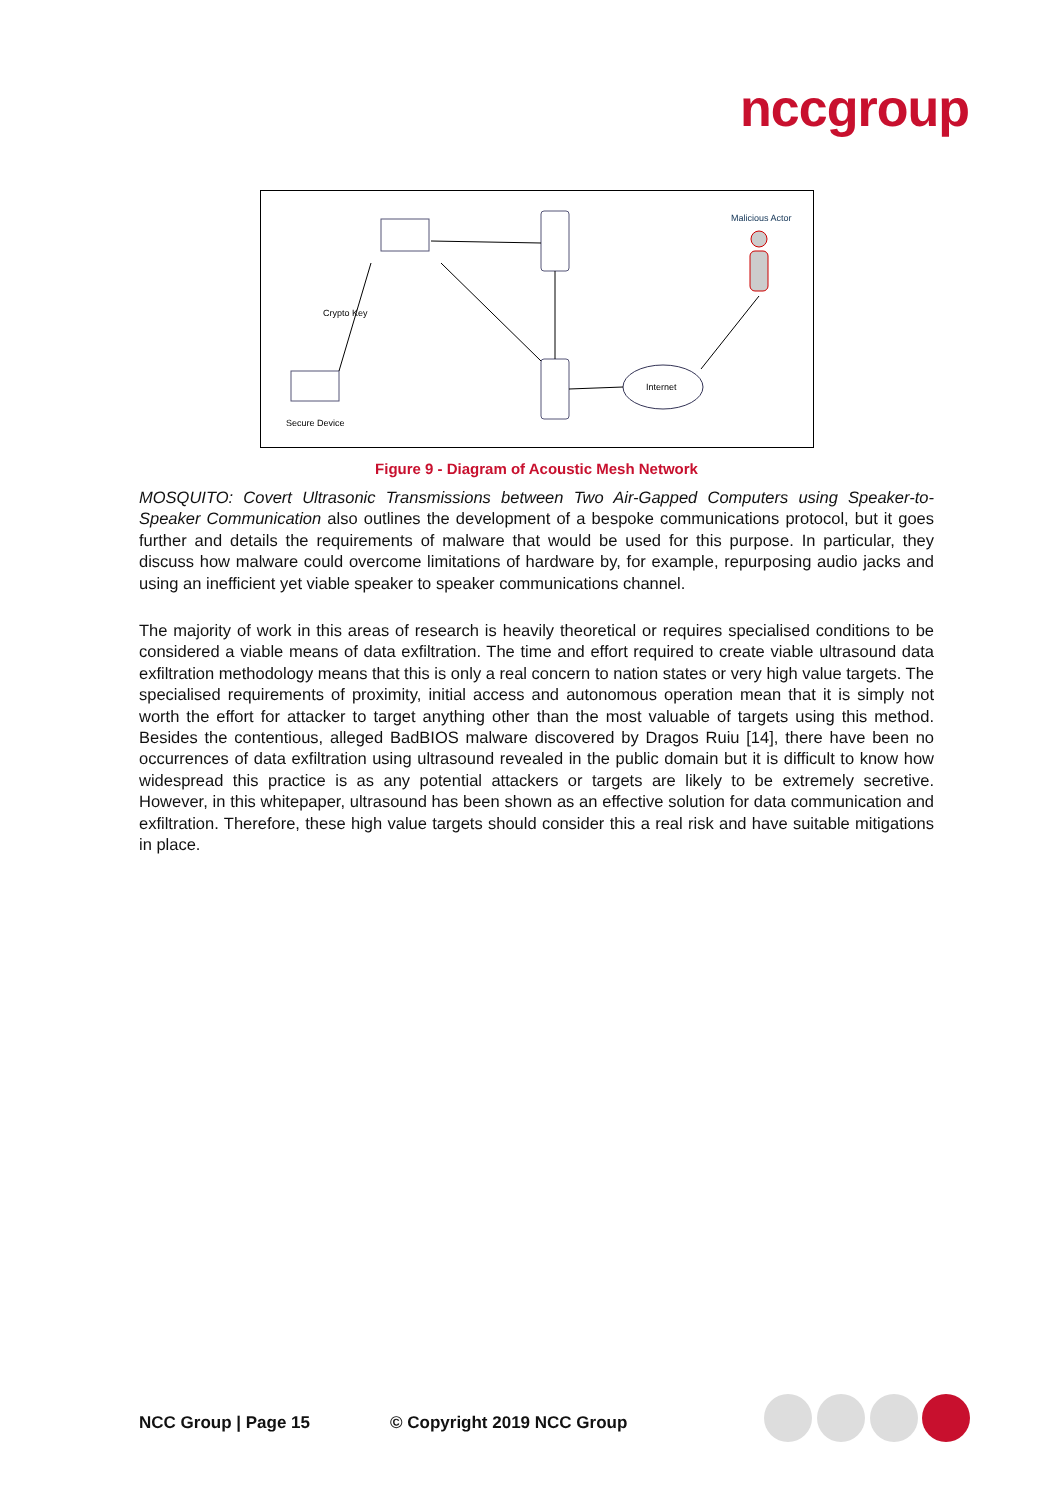nccgroup
Secure Device
Crypto Key
Internet
Malicious Actor
Figure 9 - Diagram of Acoustic Mesh Network
MOSQUITO: Covert Ultrasonic Transmissions between Two Air-Gapped Computers using Speaker-to-Speaker Communication also outlines the development of a bespoke communications protocol, but it goes further and details the requirements of malware that would be used for this purpose. In particular, they discuss how malware could overcome limitations of hardware by, for example, repurposing audio jacks and using an inefficient yet viable speaker to speaker communications channel.
The majority of work in this areas of research is heavily theoretical or requires specialised conditions to be considered a viable means of data exfiltration. The time and effort required to create viable ultrasound data exfiltration methodology means that this is only a real concern to nation states or very high value targets. The specialised requirements of proximity, initial access and autonomous operation mean that it is simply not worth the effort for attacker to target anything other than the most valuable of targets using this method. Besides the contentious, alleged BadBIOS malware discovered by Dragos Ruiu [14], there have been no occurrences of data exfiltration using ultrasound revealed in the public domain but it is difficult to know how widespread this practice is as any potential attackers or targets are likely to be extremely secretive. However, in this whitepaper, ultrasound has been shown as an effective solution for data communication and exfiltration. Therefore, these high value targets should consider this a real risk and have suitable mitigations in place.
NCC Group | Page 15 © Copyright 2019 NCC Group